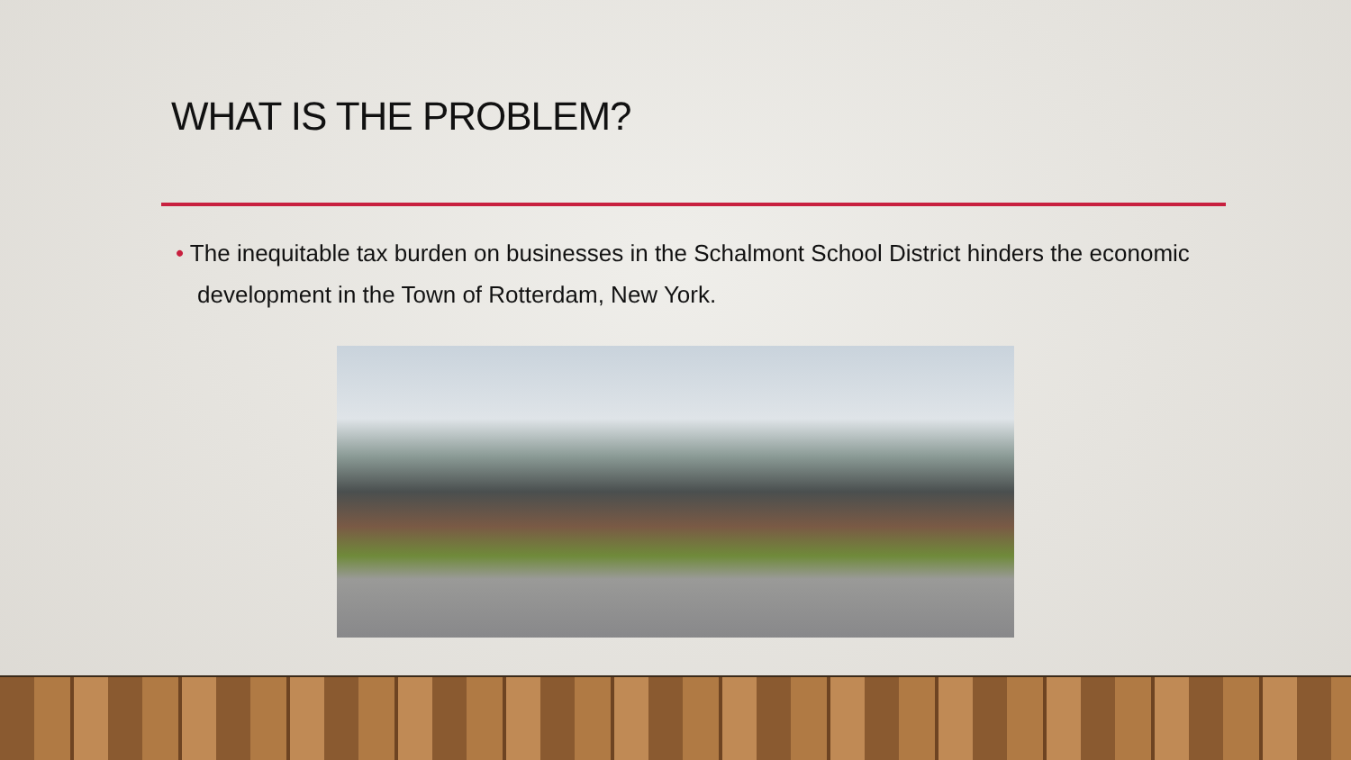WHAT IS THE PROBLEM?
• The inequitable tax burden on businesses in the Schalmont School District hinders the economic development in the Town of Rotterdam, New York.